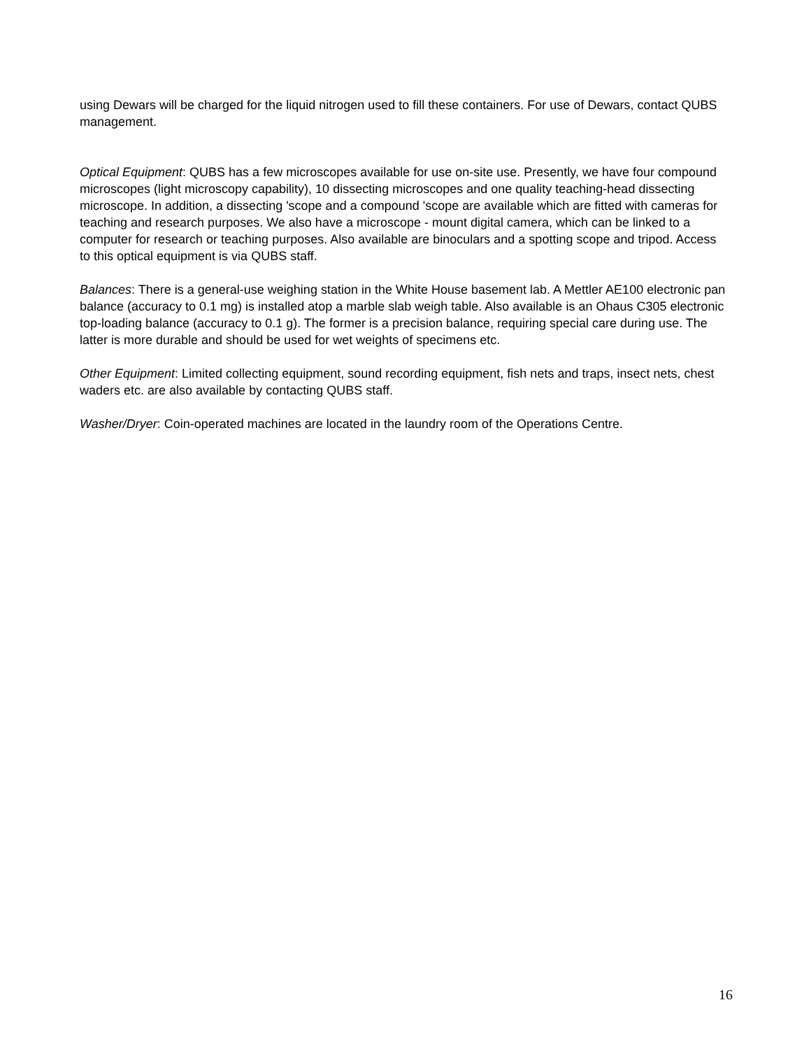using Dewars will be charged for the liquid nitrogen used to fill these containers. For use of Dewars, contact QUBS management.
Optical Equipment: QUBS has a few microscopes available for use on-site use. Presently, we have four compound microscopes (light microscopy capability), 10 dissecting microscopes and one quality teaching-head dissecting microscope. In addition, a dissecting 'scope and a compound 'scope are available which are fitted with cameras for teaching and research purposes. We also have a microscope - mount digital camera, which can be linked to a computer for research or teaching purposes. Also available are binoculars and a spotting scope and tripod. Access to this optical equipment is via QUBS staff.
Balances: There is a general-use weighing station in the White House basement lab. A Mettler AE100 electronic pan balance (accuracy to 0.1 mg) is installed atop a marble slab weigh table. Also available is an Ohaus C305 electronic top-loading balance (accuracy to 0.1 g). The former is a precision balance, requiring special care during use. The latter is more durable and should be used for wet weights of specimens etc.
Other Equipment: Limited collecting equipment, sound recording equipment, fish nets and traps, insect nets, chest waders etc. are also available by contacting QUBS staff.
Washer/Dryer: Coin-operated machines are located in the laundry room of the Operations Centre.
16